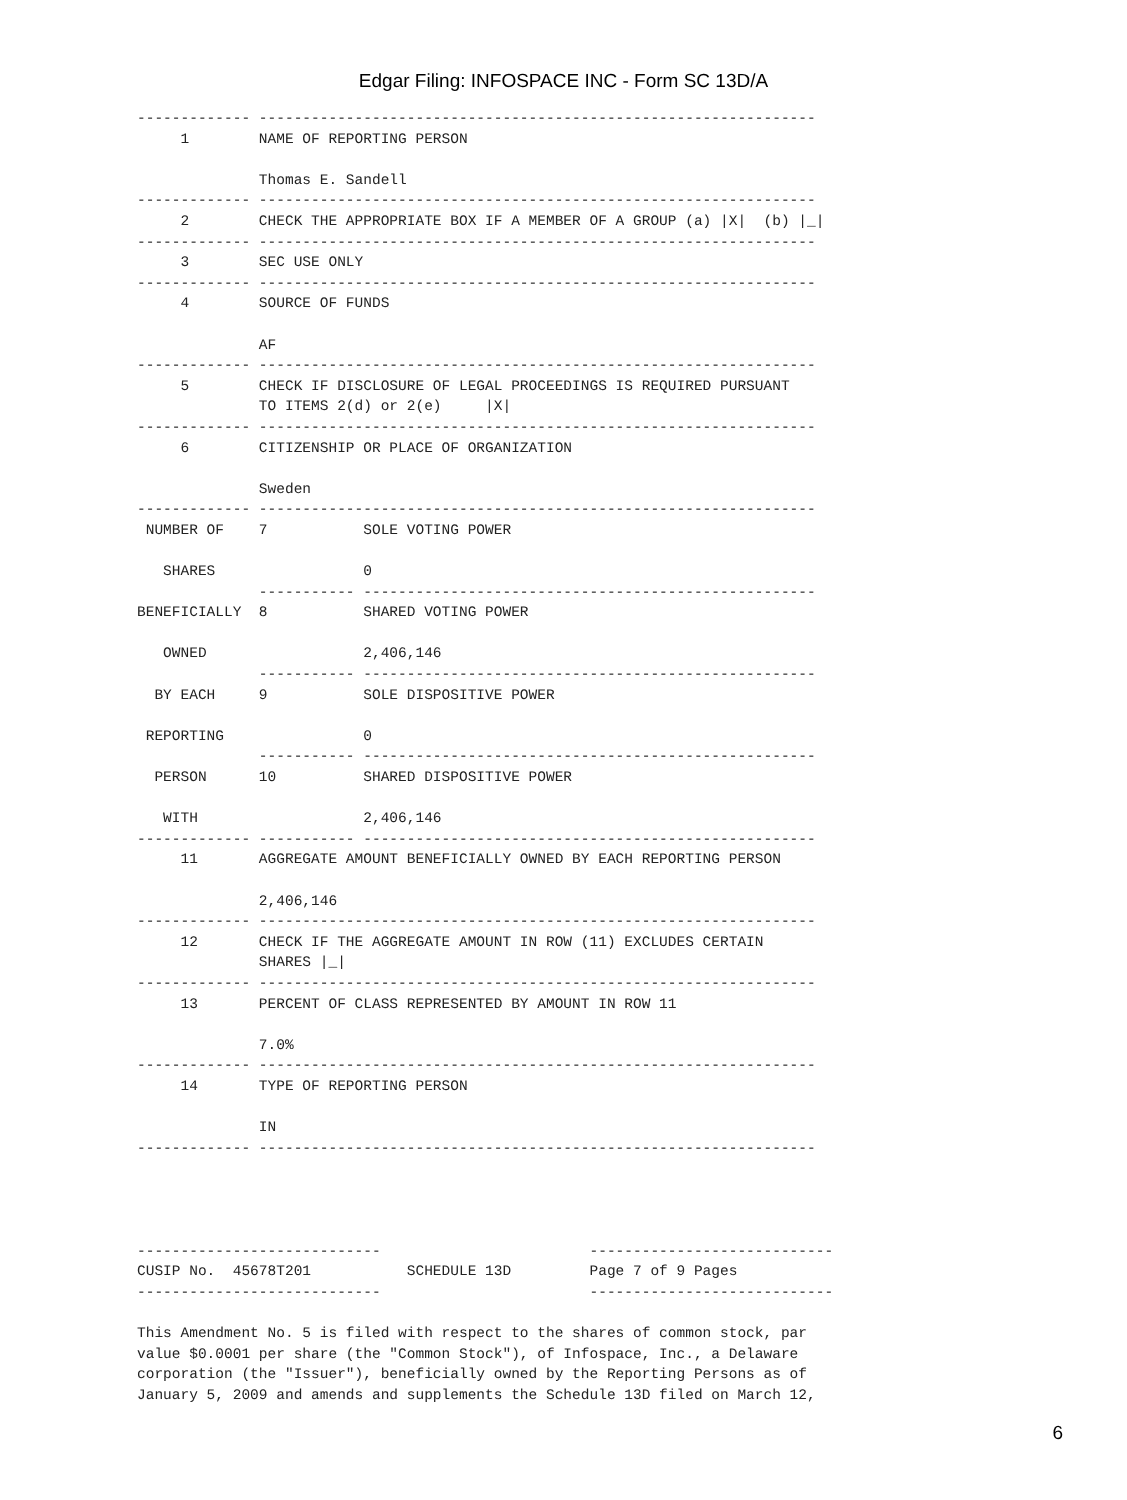Edgar Filing: INFOSPACE INC - Form SC 13D/A
------------- ----------------------------------------------------------------
     1        NAME OF REPORTING PERSON

              Thomas E. Sandell
------------- ----------------------------------------------------------------
     2        CHECK THE APPROPRIATE BOX IF A MEMBER OF A GROUP (a) |X|  (b) |_|
------------- ----------------------------------------------------------------
     3        SEC USE ONLY
------------- ----------------------------------------------------------------
     4        SOURCE OF FUNDS

              AF
------------- ----------------------------------------------------------------
     5        CHECK IF DISCLOSURE OF LEGAL PROCEEDINGS IS REQUIRED PURSUANT
              TO ITEMS 2(d) or 2(e)     |X|
------------- ----------------------------------------------------------------
     6        CITIZENSHIP OR PLACE OF ORGANIZATION

              Sweden
------------- ----------------------------------------------------------------
 NUMBER OF    7           SOLE VOTING POWER

   SHARES                 0
              ----------- ----------------------------------------------------
BENEFICIALLY  8           SHARED VOTING POWER

   OWNED                  2,406,146
              ----------- ----------------------------------------------------
  BY EACH     9           SOLE DISPOSITIVE POWER

 REPORTING                0
              ----------- ----------------------------------------------------
  PERSON      10          SHARED DISPOSITIVE POWER

   WITH                   2,406,146
------------- ----------- ----------------------------------------------------
     11       AGGREGATE AMOUNT BENEFICIALLY OWNED BY EACH REPORTING PERSON

              2,406,146
------------- ----------------------------------------------------------------
     12       CHECK IF THE AGGREGATE AMOUNT IN ROW (11) EXCLUDES CERTAIN
              SHARES |_|
------------- ----------------------------------------------------------------
     13       PERCENT OF CLASS REPRESENTED BY AMOUNT IN ROW 11

              7.0%
------------- ----------------------------------------------------------------
     14       TYPE OF REPORTING PERSON

              IN
------------- ----------------------------------------------------------------




----------------------------                        ----------------------------
CUSIP No.  45678T201           SCHEDULE 13D         Page 7 of 9 Pages
----------------------------                        ----------------------------

This Amendment No. 5 is filed with respect to the shares of common stock, par
value $0.0001 per share (the "Common Stock"), of Infospace, Inc., a Delaware
corporation (the "Issuer"), beneficially owned by the Reporting Persons as of
January 5, 2009 and amends and supplements the Schedule 13D filed on March 12,
6